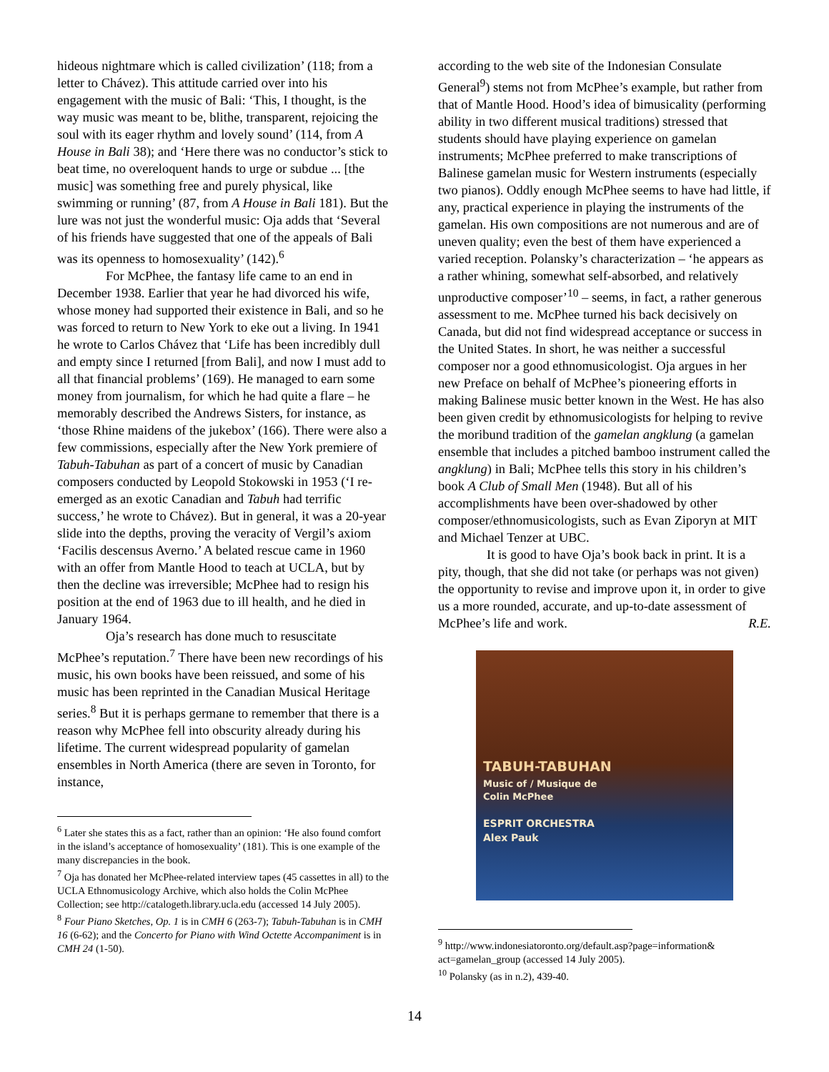hideous nightmare which is called civilization’ (118; from a letter to Chávez). This attitude carried over into his engagement with the music of Bali: ‘This, I thought, is the way music was meant to be, blithe, transparent, rejoicing the soul with its eager rhythm and lovely sound’ (114, from A House in Bali 38); and ‘Here there was no conductor’s stick to beat time, no overeloquent hands to urge or subdue ... [the music] was something free and purely physical, like swimming or running’ (87, from A House in Bali 181). But the lure was not just the wonderful music: Oja adds that ‘Several of his friends have suggested that one of the appeals of Bali was its openness to homosexuality’ (142).<sup>6</sup>
For McPhee, the fantasy life came to an end in December 1938. Earlier that year he had divorced his wife, whose money had supported their existence in Bali, and so he was forced to return to New York to eke out a living. In 1941 he wrote to Carlos Chávez that ‘Life has been incredibly dull and empty since I returned [from Bali], and now I must add to all that financial problems’ (169). He managed to earn some money from journalism, for which he had quite a flare – he memorably described the Andrews Sisters, for instance, as ‘those Rhine maidens of the jukebox’ (166). There were also a few commissions, especially after the New York premiere of Tabuh-Tabuhan as part of a concert of music by Canadian composers conducted by Leopold Stokowski in 1953 (‘I re-emerged as an exotic Canadian and Tabuh had terrific success,’ he wrote to Chávez). But in general, it was a 20-year slide into the depths, proving the veracity of Vergil’s axiom ‘Facilis descensus Averno.’ A belated rescue came in 1960 with an offer from Mantle Hood to teach at UCLA, but by then the decline was irreversible; McPhee had to resign his position at the end of 1963 due to ill health, and he died in January 1964.
Oja’s research has done much to resuscitate McPhee’s reputation.<sup>7</sup> There have been new recordings of his music, his own books have been reissued, and some of his music has been reprinted in the Canadian Musical Heritage series.<sup>8</sup> But it is perhaps germane to remember that there is a reason why McPhee fell into obscurity already during his lifetime. The current widespread popularity of gamelan ensembles in North America (there are seven in Toronto, for instance,
<sup>6</sup> Later she states this as a fact, rather than an opinion: ‘He also found comfort in the island’s acceptance of homosexuality’ (181). This is one example of the many discrepancies in the book.
<sup>7</sup> Oja has donated her McPhee-related interview tapes (45 cassettes in all) to the UCLA Ethnomusicology Archive, which also holds the Colin McPhee Collection; see http://catalogeth.library.ucla.edu (accessed 14 July 2005).
<sup>8</sup> Four Piano Sketches, Op. 1 is in CMH 6 (263-7); Tabuh-Tabuhan is in CMH 16 (6-62); and the Concerto for Piano with Wind Octette Accompaniment is in CMH 24 (1-50).
according to the web site of the Indonesian Consulate General<sup>9</sup>) stems not from McPhee’s example, but rather from that of Mantle Hood. Hood’s idea of bimusicality (performing ability in two different musical traditions) stressed that students should have playing experience on gamelan instruments; McPhee preferred to make transcriptions of Balinese gamelan music for Western instruments (especially two pianos). Oddly enough McPhee seems to have had little, if any, practical experience in playing the instruments of the gamelan. His own compositions are not numerous and are of uneven quality; even the best of them have experienced a varied reception. Polansky’s characterization – ‘he appears as a rather whining, somewhat self-absorbed, and relatively unproductive composer’<sup>10</sup> – seems, in fact, a rather generous assessment to me. McPhee turned his back decisively on Canada, but did not find widespread acceptance or success in the United States. In short, he was neither a successful composer nor a good ethnomusicologist. Oja argues in her new Preface on behalf of McPhee’s pioneering efforts in making Balinese music better known in the West. He has also been given credit by ethnomusicologists for helping to revive the moribund tradition of the gamelan angklung (a gamelan ensemble that includes a pitched bamboo instrument called the angklung) in Bali; McPhee tells this story in his children’s book A Club of Small Men (1948). But all of his accomplishments have been over-shadowed by other composer/ethnomusicologists, such as Evan Ziporyn at MIT and Michael Tenzer at UBC.
It is good to have Oja’s book back in print. It is a pity, though, that she did not take (or perhaps was not given) the opportunity to revise and improve upon it, in order to give us a more rounded, accurate, and up-to-date assessment of McPhee’s life and work. R.E.
TABUH-TABUHAN
Music of / Musique de
Colin McPhee
ESPRIT ORCHESTRA
Alex Pauk
<sup>9</sup> http://www.indonesiatoronto.org/default.asp?page=information& act=gamelan_group (accessed 14 July 2005).
<sup>10</sup> Polansky (as in n.2), 439-40.
14